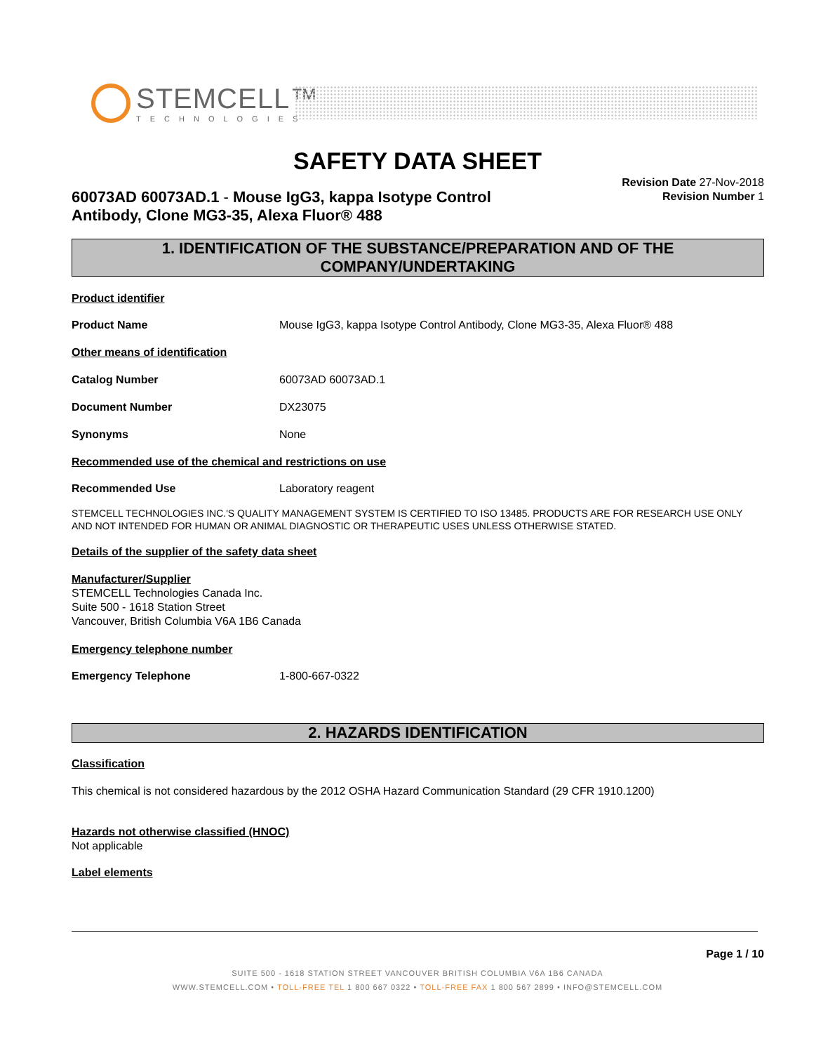STEMCELL™
TECHNOLOGIES
SAFETY DATA SHEET
Revision Date 27-Nov-2018
Revision Number 1
60073AD 60073AD.1 - Mouse IgG3, kappa Isotype Control
Antibody, Clone MG3-35, Alexa Fluor® 488
1. IDENTIFICATION OF THE SUBSTANCE/PREPARATION AND OF THE COMPANY/UNDERTAKING
Product identifier
Product Name Mouse IgG3, kappa Isotype Control Antibody, Clone MG3-35, Alexa Fluor® 488
Other means of identification
Catalog Number 60073AD 60073AD.1
Document Number DX23075
Synonyms None
Recommended use of the chemical and restrictions on use
Recommended Use Laboratory reagent
STEMCELL TECHNOLOGIES INC.'S QUALITY MANAGEMENT SYSTEM IS CERTIFIED TO ISO 13485. PRODUCTS ARE FOR RESEARCH USE ONLY AND NOT INTENDED FOR HUMAN OR ANIMAL DIAGNOSTIC OR THERAPEUTIC USES UNLESS OTHERWISE STATED.
Details of the supplier of the safety data sheet
Manufacturer/Supplier
STEMCELL Technologies Canada Inc.
Suite 500 - 1618 Station Street
Vancouver, British Columbia V6A 1B6 Canada
Emergency telephone number
Emergency Telephone 1-800-667-0322
2. HAZARDS IDENTIFICATION
Classification
This chemical is not considered hazardous by the 2012 OSHA Hazard Communication Standard (29 CFR 1910.1200)
Hazards not otherwise classified (HNOC)
Not applicable
Label elements
Page 1 / 10
SUITE 500 - 1618 STATION STREET VANCOUVER BRITISH COLUMBIA V6A 1B6 CANADA
WWW.STEMCELL.COM • TOLL-FREE TEL 1 800 667 0322 • TOLL-FREE FAX 1 800 567 2899 • INFO@STEMCELL.COM